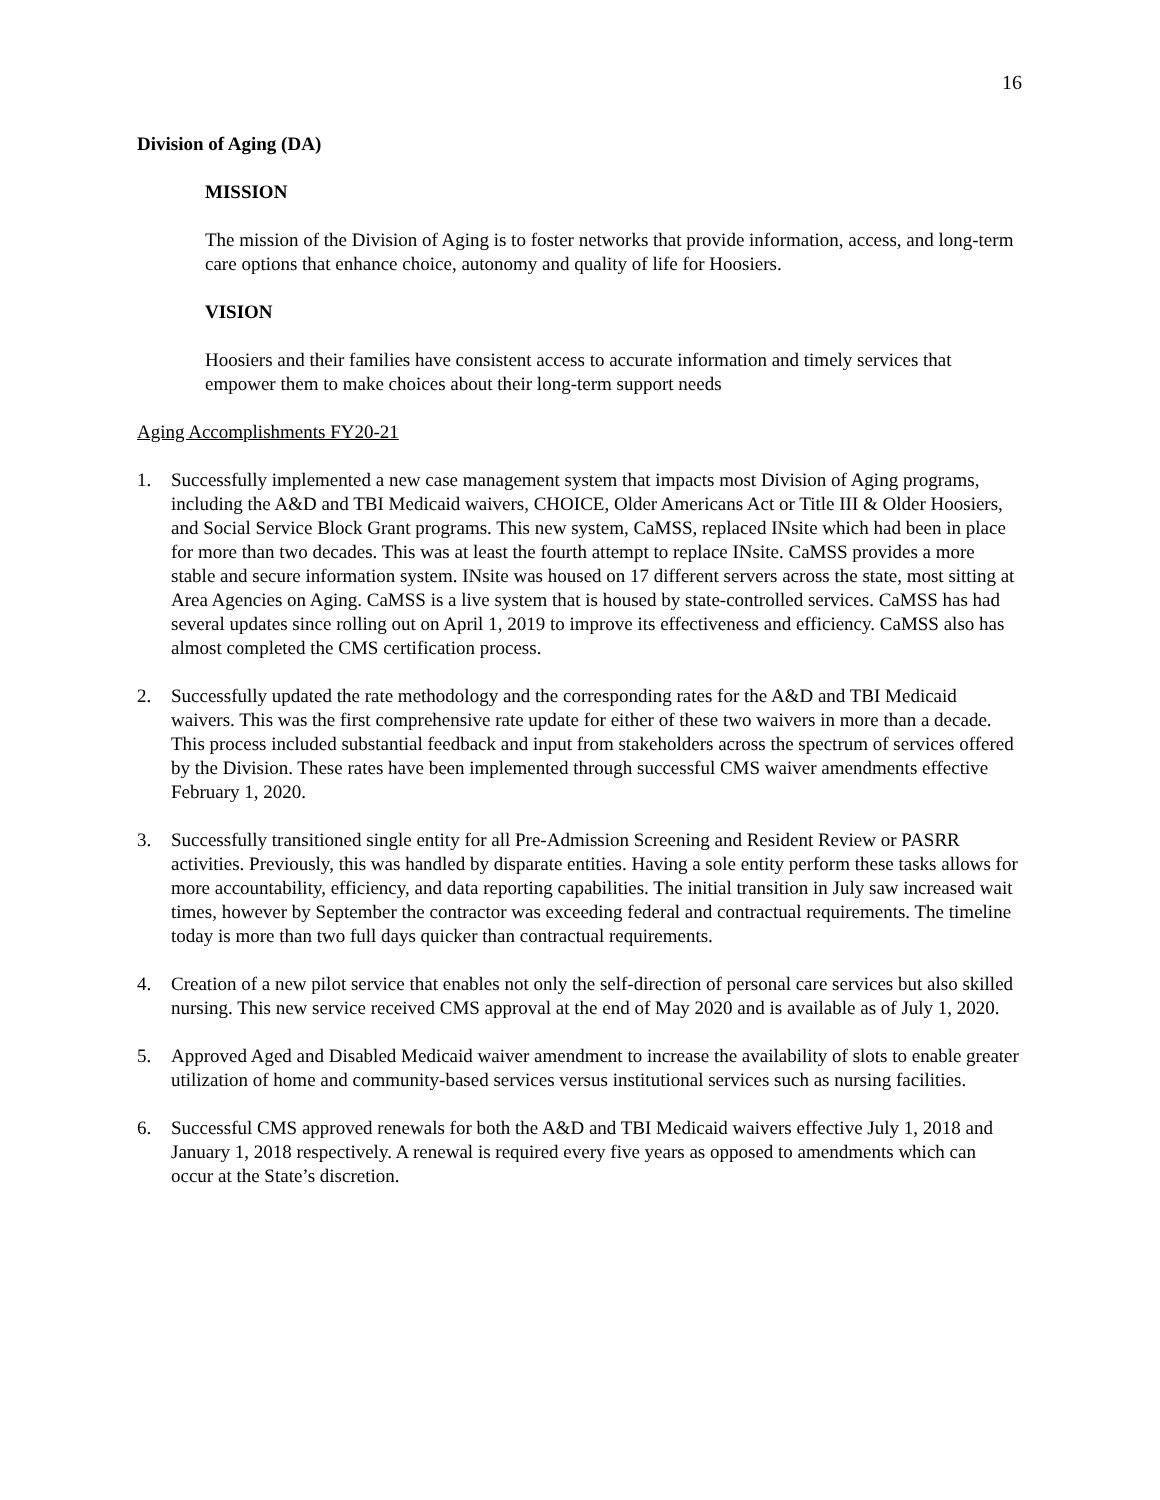16
Division of Aging (DA)
MISSION
The mission of the Division of Aging is to foster networks that provide information, access, and long-term care options that enhance choice, autonomy and quality of life for Hoosiers.
VISION
Hoosiers and their families have consistent access to accurate information and timely services that empower them to make choices about their long-term support needs
Aging Accomplishments FY20-21
1. Successfully implemented a new case management system that impacts most Division of Aging programs, including the A&D and TBI Medicaid waivers, CHOICE, Older Americans Act or Title III & Older Hoosiers, and Social Service Block Grant programs. This new system, CaMSS, replaced INsite which had been in place for more than two decades. This was at least the fourth attempt to replace INsite. CaMSS provides a more stable and secure information system. INsite was housed on 17 different servers across the state, most sitting at Area Agencies on Aging. CaMSS is a live system that is housed by state-controlled services. CaMSS has had several updates since rolling out on April 1, 2019 to improve its effectiveness and efficiency. CaMSS also has almost completed the CMS certification process.
2. Successfully updated the rate methodology and the corresponding rates for the A&D and TBI Medicaid waivers. This was the first comprehensive rate update for either of these two waivers in more than a decade. This process included substantial feedback and input from stakeholders across the spectrum of services offered by the Division. These rates have been implemented through successful CMS waiver amendments effective February 1, 2020.
3. Successfully transitioned single entity for all Pre-Admission Screening and Resident Review or PASRR activities. Previously, this was handled by disparate entities. Having a sole entity perform these tasks allows for more accountability, efficiency, and data reporting capabilities. The initial transition in July saw increased wait times, however by September the contractor was exceeding federal and contractual requirements. The timeline today is more than two full days quicker than contractual requirements.
4. Creation of a new pilot service that enables not only the self-direction of personal care services but also skilled nursing. This new service received CMS approval at the end of May 2020 and is available as of July 1, 2020.
5. Approved Aged and Disabled Medicaid waiver amendment to increase the availability of slots to enable greater utilization of home and community-based services versus institutional services such as nursing facilities.
6. Successful CMS approved renewals for both the A&D and TBI Medicaid waivers effective July 1, 2018 and January 1, 2018 respectively. A renewal is required every five years as opposed to amendments which can occur at the State’s discretion.